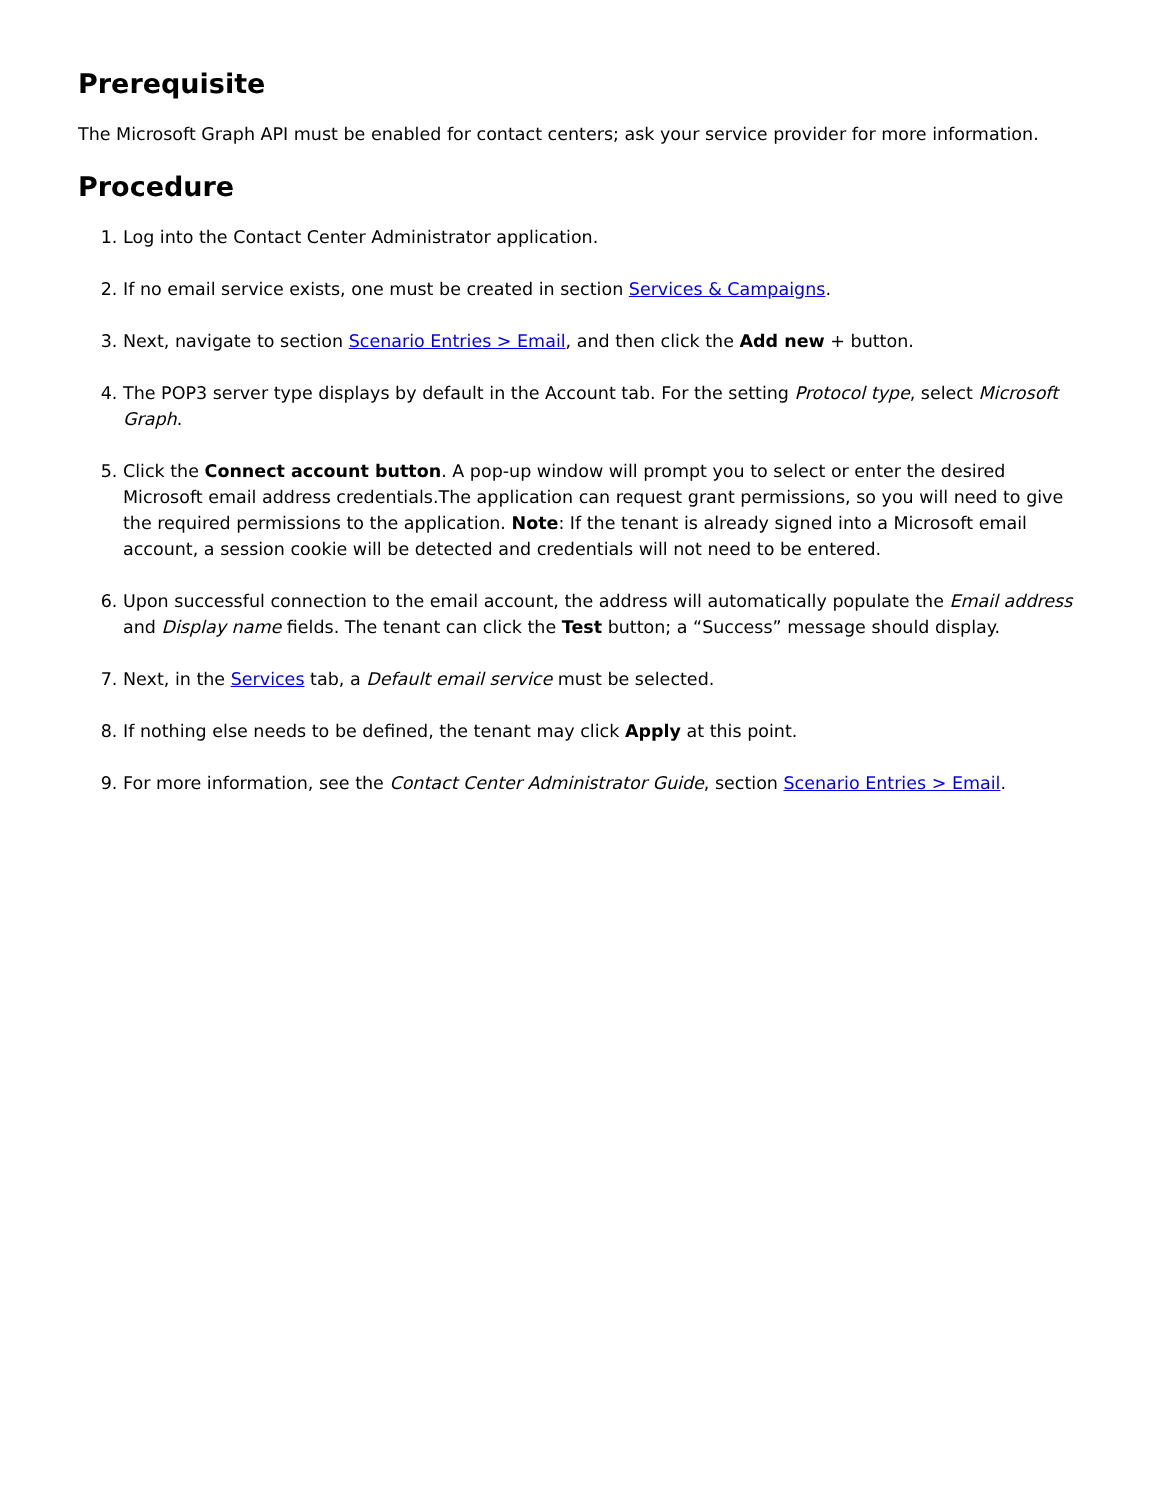Prerequisite
The Microsoft Graph API must be enabled for contact centers; ask your service provider for more information.
Procedure
1. Log into the Contact Center Administrator application.
2. If no email service exists, one must be created in section Services & Campaigns.
3. Next, navigate to section Scenario Entries > Email, and then click the Add new + button.
4. The POP3 server type displays by default in the Account tab. For the setting Protocol type, select Microsoft Graph.
5. Click the Connect account button. A pop-up window will prompt you to select or enter the desired Microsoft email address credentials.The application can request grant permissions, so you will need to give the required permissions to the application. Note: If the tenant is already signed into a Microsoft email account, a session cookie will be detected and credentials will not need to be entered.
6. Upon successful connection to the email account, the address will automatically populate the Email address and Display name fields. The tenant can click the Test button; a “Success” message should display.
7. Next, in the Services tab, a Default email service must be selected.
8. If nothing else needs to be defined, the tenant may click Apply at this point.
9. For more information, see the Contact Center Administrator Guide, section Scenario Entries > Email.